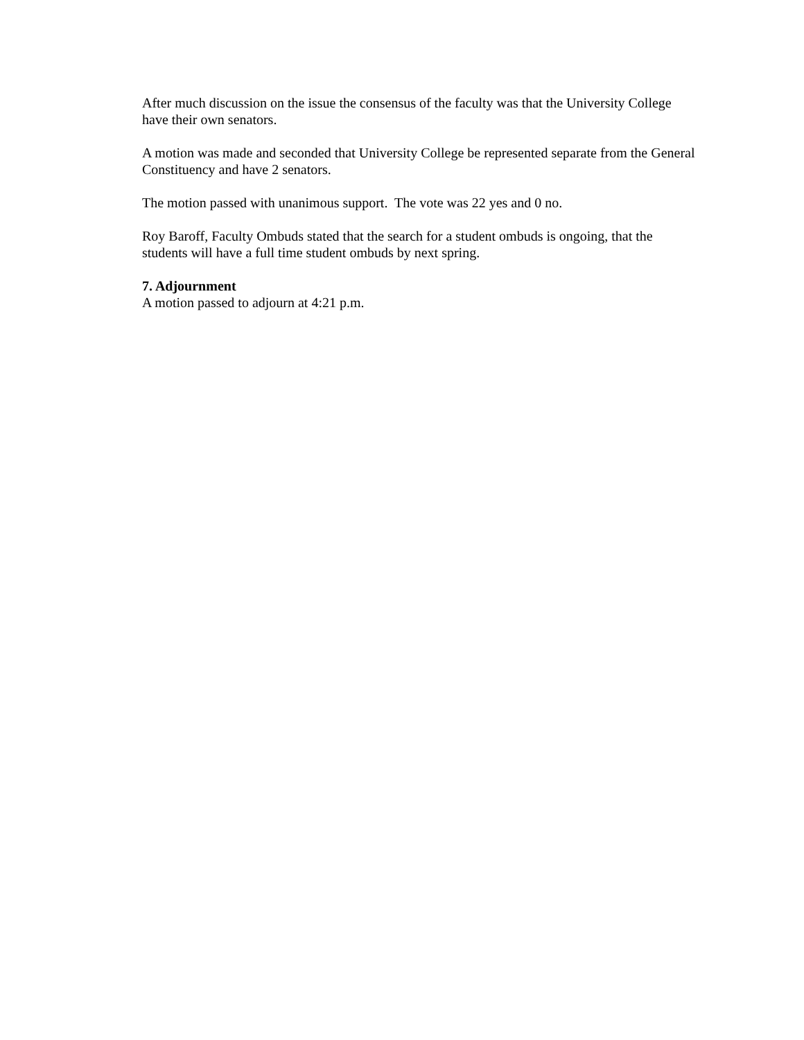After much discussion on the issue the consensus of the faculty was that the University College have their own senators.
A motion was made and seconded that University College be represented separate from the General Constituency and have 2 senators.
The motion passed with unanimous support. The vote was 22 yes and 0 no.
Roy Baroff, Faculty Ombuds stated that the search for a student ombuds is ongoing, that the students will have a full time student ombuds by next spring.
7. Adjournment
A motion passed to adjourn at 4:21 p.m.